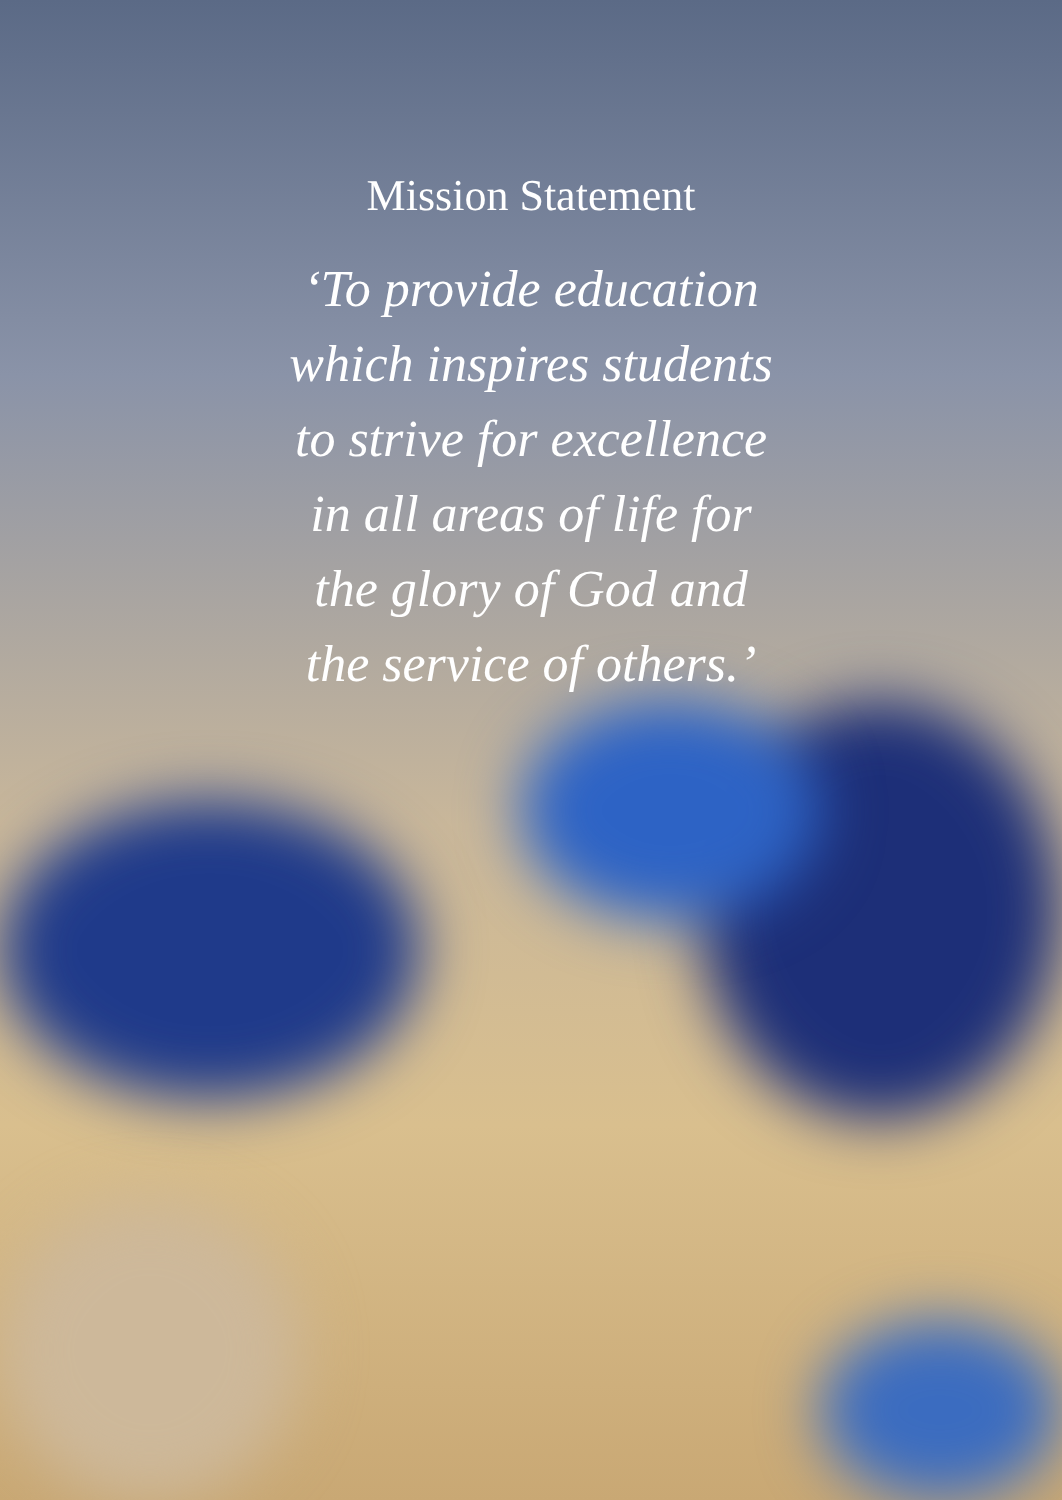Mission Statement
‘To provide education
which inspires students
to strive for excellence
in all areas of life for
the glory of God and
the service of others.’